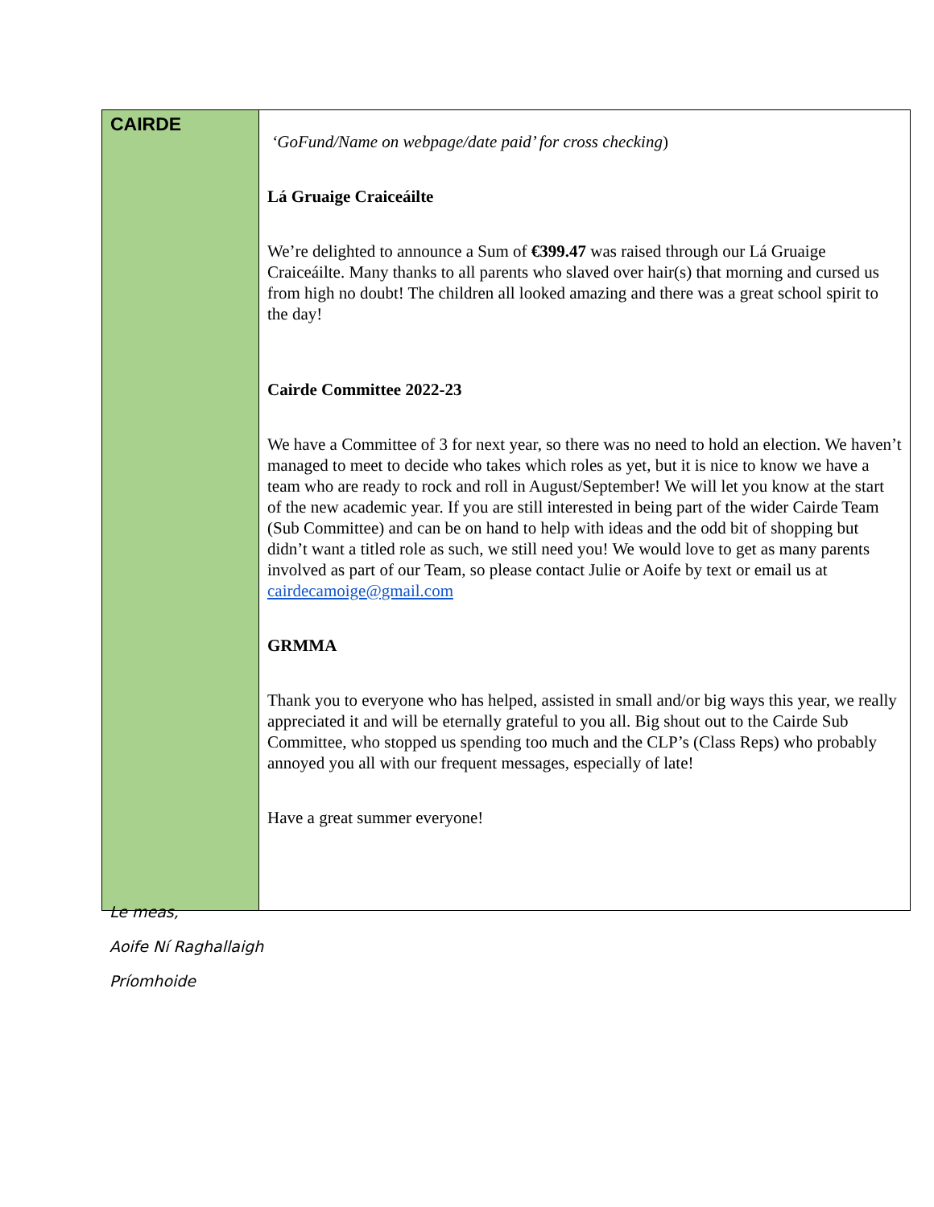| CAIRDE | ‘GoFund/Name on webpage/date paid’ for cross checking ) Lá Gruaige Craiceáilte We’re delighted to announce a Sum of €399.47 was raised through our Lá Gruaige Craiceáilte. Many thanks to all parents who slaved over hair(s) that morning and cursed us from high no doubt! The children all looked amazing and there was a great school spirit to the day! Cairde Committee 2022-23 We have a Committee of 3 for next year, so there was no need to hold an election. We haven’t managed to meet to decide who takes which roles as yet, but it is nice to know we have a team who are ready to rock and roll in August/September! We will let you know at the start of the new academic year. If you are still interested in being part of the wider Cairde Team (Sub Committee) and can be on hand to help with ideas and the odd bit of shopping but didn’t want a titled role as such, we still need you! We would love to get as many parents involved as part of our Team, so please contact Julie or Aoife by text or email us at cairdecamoige@gmail.com GRMMA Thank you to everyone who has helped, assisted in small and/or big ways this year, we really appreciated it and will be eternally grateful to you all. Big shout out to the Cairde Sub Committee, who stopped us spending too much and the CLP’s (Class Reps) who probably annoyed you all with our frequent messages, especially of late! Have a great summer everyone! |
Le meas,
Aoife Ní Raghallaigh
Príomhoide